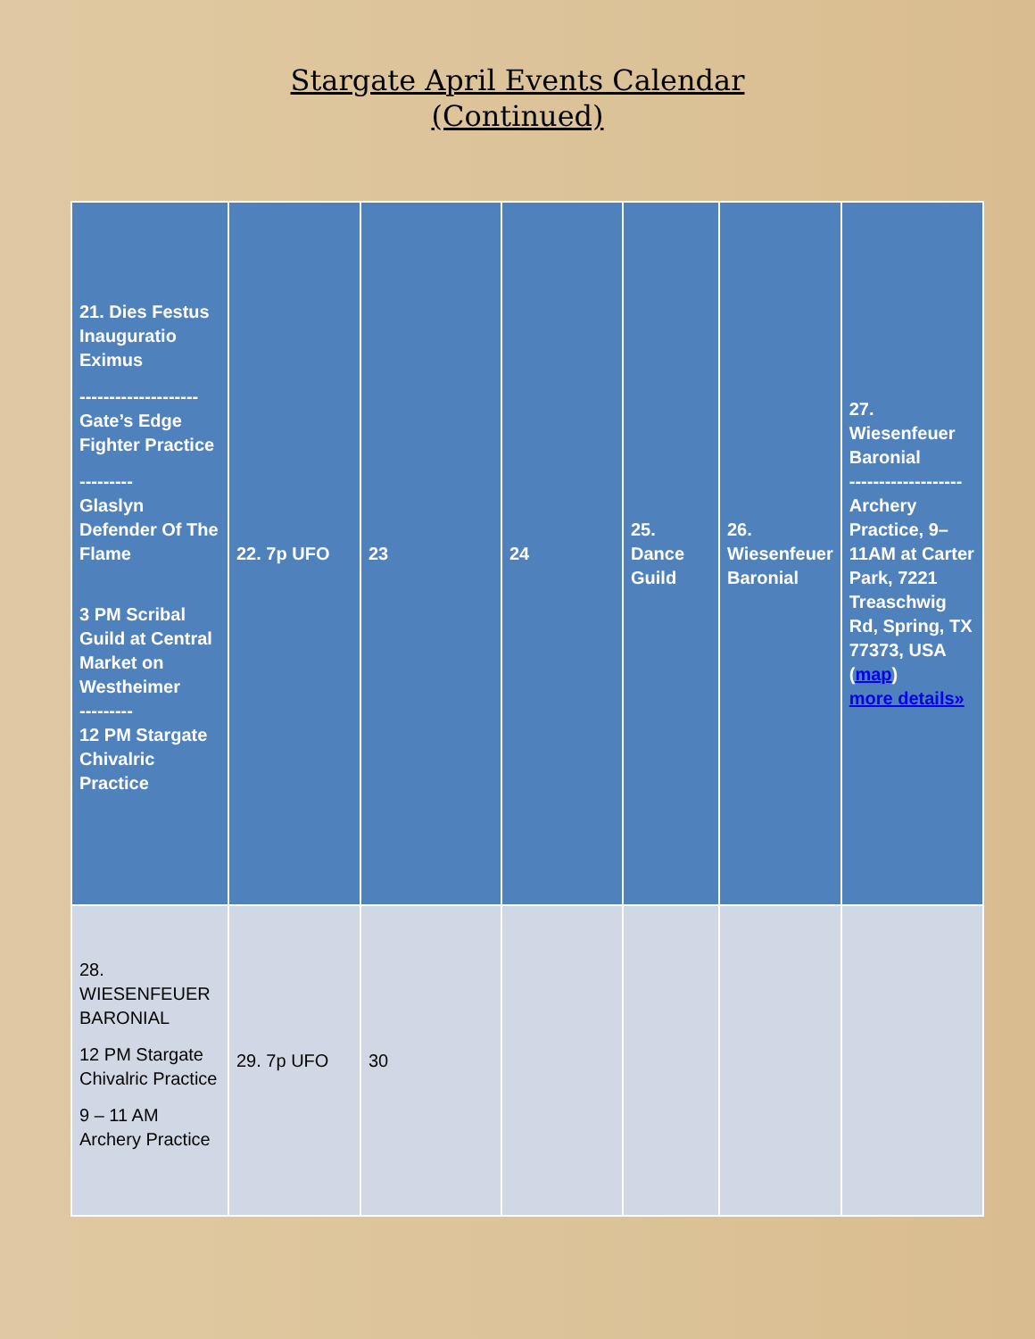Stargate April Events Calendar
(Continued)
| 21. Dies Festus Inauguratio Eximus -------------------- Gate’s Edge Fighter Practice --------- Glaslyn Defender Of The Flame 3 PM Scribal Guild at Central Market on Westheimer --------- 12 PM Stargate Chivalric Practice | 22. 7p UFO | 23 | 24 | 25. Dance Guild | 26. Wiesenfeuer Baronial | 27. Wiesenfeuer Baronial ------------------- Archery Practice, 9–11AM at Carter Park, 7221 Treaschwig Rd, Spring, TX 77373, USA ( map ) more details» |
| 28. WIESENFEUER BARONIAL 12 PM Stargate Chivalric Practice 9 – 11 AM Archery Practice | 29. 7p UFO | 30 | | | | |